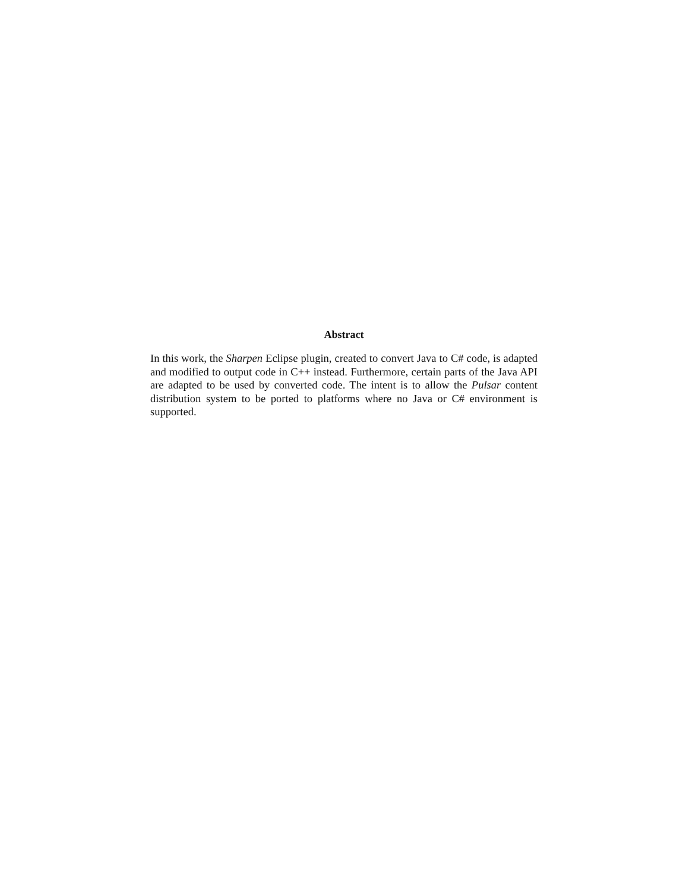Abstract
In this work, the Sharpen Eclipse plugin, created to convert Java to C# code, is adapted and modified to output code in C++ instead. Furthermore, certain parts of the Java API are adapted to be used by converted code. The intent is to allow the Pulsar content distribution system to be ported to platforms where no Java or C# environment is supported.